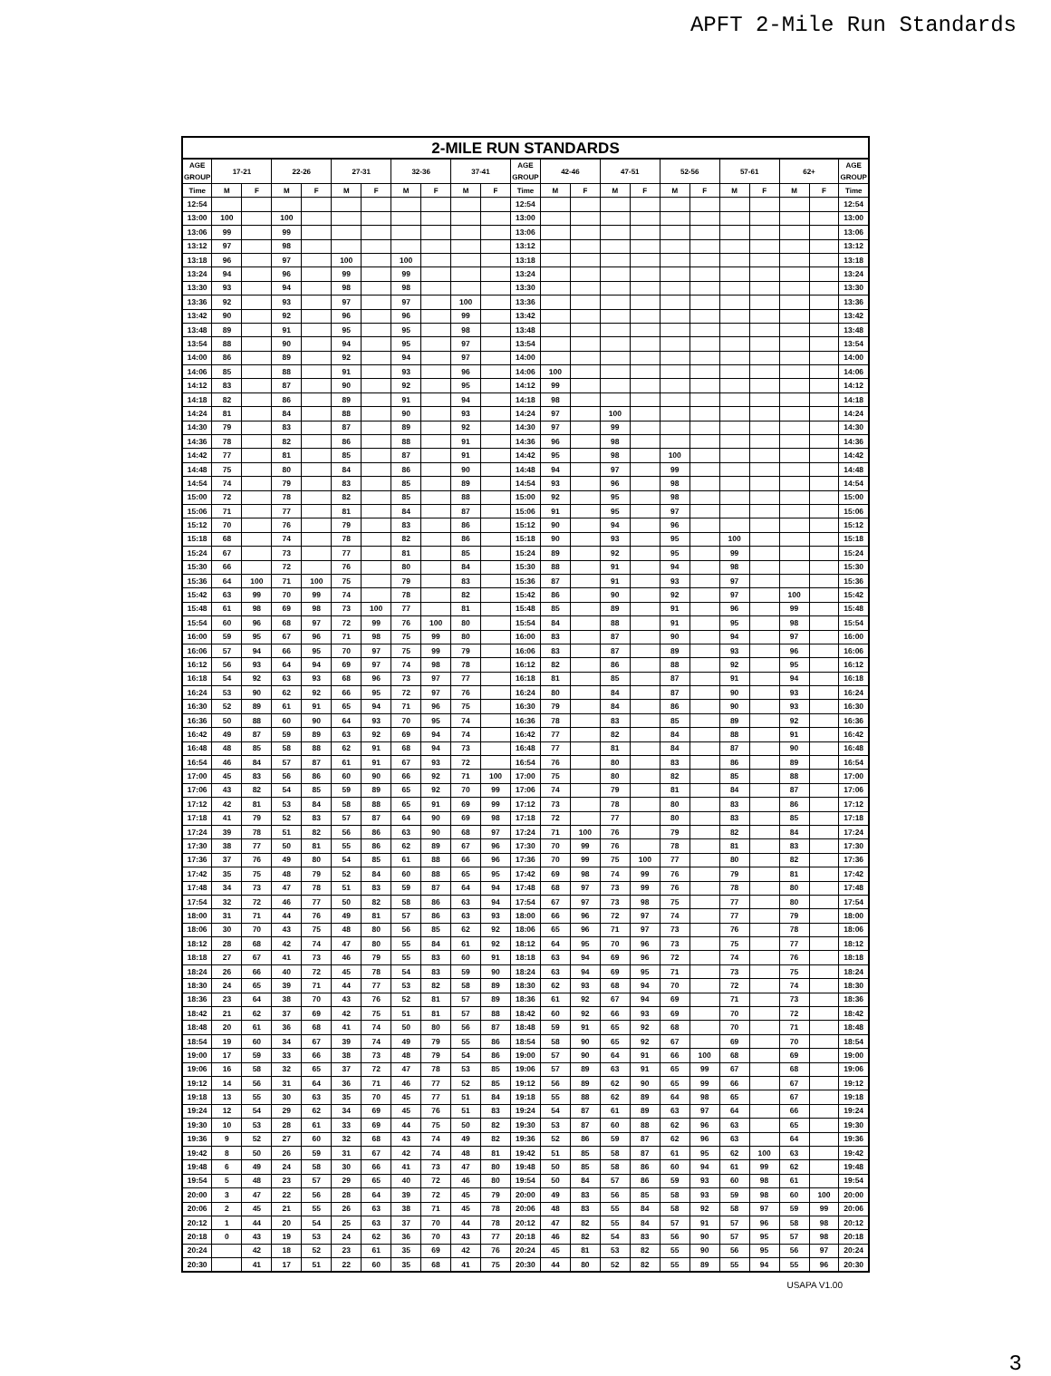APFT 2-Mile Run Standards
| 2-MILE RUN STANDARDS | | | | | | | | | | | | | | | | | | | | | | |
| --- | --- | --- | --- | --- | --- | --- | --- | --- | --- | --- | --- | --- | --- | --- | --- | --- | --- | --- | --- | --- | --- | --- |
| AGE GROUP | 17-21 | | 22-26 | | 27-31 | | 32-36 | | 37-41 | | AGE GROUP | 42-46 | | 47-51 | | 52-56 | | 57-61 | | 62+ | | AGE GROUP |
| Time | M | F | M | F | M | F | M | F | M | F | Time | M | F | M | F | M | F | M | F | M | F | Time |
| 12:54 | | | | | | | | | | | 12:54 | | | | | | | | | | | 12:54 |
| 13:00 | 100 | | 100 | | | | | | | | 13:00 | | | | | | | | | | | 13:00 |
| 13:06 | 99 | | 99 | | | | | | | | 13:06 | | | | | | | | | | | 13:06 |
| 13:12 | 97 | | 98 | | | | | | | | 13:12 | | | | | | | | | | | 13:12 |
| 13:18 | 96 | | 97 | | 100 | | 100 | | | | 13:18 | | | | | | | | | | | 13:18 |
| 13:24 | 94 | | 96 | | 99 | | 99 | | | | 13:24 | | | | | | | | | | | 13:24 |
| 13:30 | 93 | | 94 | | 98 | | 98 | | | | 13:30 | | | | | | | | | | | 13:30 |
| 13:36 | 92 | | 93 | | 97 | | 97 | | 100 | | 13:36 | | | | | | | | | | | 13:36 |
| 13:42 | 90 | | 92 | | 96 | | 96 | | 99 | | 13:42 | | | | | | | | | | | 13:42 |
| 13:48 | 89 | | 91 | | 95 | | 95 | | 98 | | 13:48 | | | | | | | | | | | 13:48 |
| 13:54 | 88 | | 90 | | 94 | | 95 | | 97 | | 13:54 | | | | | | | | | | | 13:54 |
| 14:00 | 86 | | 89 | | 92 | | 94 | | 97 | | 14:00 | | | | | | | | | | | 14:00 |
| 14:06 | 85 | | 88 | | 91 | | 93 | | 96 | | 14:06 | 100 | | | | | | | | | | 14:06 |
| 14:12 | 83 | | 87 | | 90 | | 92 | | 95 | | 14:12 | 99 | | | | | | | | | | 14:12 |
| 14:18 | 82 | | 86 | | 89 | | 91 | | 94 | | 14:18 | 98 | | | | | | | | | | 14:18 |
| 14:24 | 81 | | 84 | | 88 | | 90 | | 93 | | 14:24 | 97 | | 100 | | | | | | | | 14:24 |
| 14:30 | 79 | | 83 | | 87 | | 89 | | 92 | | 14:30 | 97 | | 99 | | | | | | | | 14:30 |
| 14:36 | 78 | | 82 | | 86 | | 88 | | 91 | | 14:36 | 96 | | 98 | | | | | | | | 14:36 |
| 14:42 | 77 | | 81 | | 85 | | 87 | | 91 | | 14:42 | 95 | | 98 | | 100 | | | | | | 14:42 |
| 14:48 | 75 | | 80 | | 84 | | 86 | | 90 | | 14:48 | 94 | | 97 | | 99 | | | | | | 14:48 |
| 14:54 | 74 | | 79 | | 83 | | 85 | | 89 | | 14:54 | 93 | | 96 | | 98 | | | | | | 14:54 |
| 15:00 | 72 | | 78 | | 82 | | 85 | | 88 | | 15:00 | 92 | | 95 | | 98 | | | | | | 15:00 |
| 15:06 | 71 | | 77 | | 81 | | 84 | | 87 | | 15:06 | 91 | | 95 | | 97 | | | | | | 15:06 |
| 15:12 | 70 | | 76 | | 79 | | 83 | | 86 | | 15:12 | 90 | | 94 | | 96 | | | | | | 15:12 |
| 15:18 | 68 | | 74 | | 78 | | 82 | | 86 | | 15:18 | 90 | | 93 | | 95 | | 100 | | | | 15:18 |
| 15:24 | 67 | | 73 | | 77 | | 81 | | 85 | | 15:24 | 89 | | 92 | | 95 | | 99 | | | | 15:24 |
| 15:30 | 66 | | 72 | | 76 | | 80 | | 84 | | 15:30 | 88 | | 91 | | 94 | | 98 | | | | 15:30 |
| 15:36 | 64 | 100 | 71 | 100 | 75 | | 79 | | 83 | | 15:36 | 87 | | 91 | | 93 | | 97 | | | | 15:36 |
| 15:42 | 63 | 99 | 70 | 99 | 74 | | 78 | | 82 | | 15:42 | 86 | | 90 | | 92 | | 97 | | 100 | | 15:42 |
| 15:48 | 61 | 98 | 69 | 98 | 73 | 100 | 77 | | 81 | | 15:48 | 85 | | 89 | | 91 | | 96 | | 99 | | 15:48 |
| 15:54 | 60 | 96 | 68 | 97 | 72 | 99 | 76 | 100 | 80 | | 15:54 | 84 | | 88 | | 91 | | 95 | | 98 | | 15:54 |
| 16:00 | 59 | 95 | 67 | 96 | 71 | 98 | 75 | 99 | 80 | | 16:00 | 83 | | 87 | | 90 | | 94 | | 97 | | 16:00 |
| 16:06 | 57 | 94 | 66 | 95 | 70 | 97 | 75 | 99 | 79 | | 16:06 | 83 | | 87 | | 89 | | 93 | | 96 | | 16:06 |
| 16:12 | 56 | 93 | 64 | 94 | 69 | 97 | 74 | 98 | 78 | | 16:12 | 82 | | 86 | | 88 | | 92 | | 95 | | 16:12 |
| 16:18 | 54 | 92 | 63 | 93 | 68 | 96 | 73 | 97 | 77 | | 16:18 | 81 | | 85 | | 87 | | 91 | | 94 | | 16:18 |
| 16:24 | 53 | 90 | 62 | 92 | 66 | 95 | 72 | 97 | 76 | | 16:24 | 80 | | 84 | | 87 | | 90 | | 93 | | 16:24 |
| 16:30 | 52 | 89 | 61 | 91 | 65 | 94 | 71 | 96 | 75 | | 16:30 | 79 | | 84 | | 86 | | 90 | | 93 | | 16:30 |
| 16:36 | 50 | 88 | 60 | 90 | 64 | 93 | 70 | 95 | 74 | | 16:36 | 78 | | 83 | | 85 | | 89 | | 92 | | 16:36 |
| 16:42 | 49 | 87 | 59 | 89 | 63 | 92 | 69 | 94 | 74 | | 16:42 | 77 | | 82 | | 84 | | 88 | | 91 | | 16:42 |
| 16:48 | 48 | 85 | 58 | 88 | 62 | 91 | 68 | 94 | 73 | | 16:48 | 77 | | 81 | | 84 | | 87 | | 90 | | 16:48 |
| 16:54 | 46 | 84 | 57 | 87 | 61 | 91 | 67 | 93 | 72 | | 16:54 | 76 | | 80 | | 83 | | 86 | | 89 | | 16:54 |
| 17:00 | 45 | 83 | 56 | 86 | 60 | 90 | 66 | 92 | 71 | 100 | 17:00 | 75 | | 80 | | 82 | | 85 | | 88 | | 17:00 |
| 17:06 | 43 | 82 | 54 | 85 | 59 | 89 | 65 | 92 | 70 | 99 | 17:06 | 74 | | 79 | | 81 | | 84 | | 87 | | 17:06 |
| 17:12 | 42 | 81 | 53 | 84 | 58 | 88 | 65 | 91 | 69 | 99 | 17:12 | 73 | | 78 | | 80 | | 83 | | 86 | | 17:12 |
| 17:18 | 41 | 79 | 52 | 83 | 57 | 87 | 64 | 90 | 69 | 98 | 17:18 | 72 | | 77 | | 80 | | 83 | | 85 | | 17:18 |
| 17:24 | 39 | 78 | 51 | 82 | 56 | 86 | 63 | 90 | 68 | 97 | 17:24 | 71 | 100 | 76 | | 79 | | 82 | | 84 | | 17:24 |
| 17:30 | 38 | 77 | 50 | 81 | 55 | 86 | 62 | 89 | 67 | 96 | 17:30 | 70 | 99 | 76 | | 78 | | 81 | | 83 | | 17:30 |
| 17:36 | 37 | 76 | 49 | 80 | 54 | 85 | 61 | 88 | 66 | 96 | 17:36 | 70 | 99 | 75 | 100 | 77 | | 80 | | 82 | | 17:36 |
| 17:42 | 35 | 75 | 48 | 79 | 52 | 84 | 60 | 88 | 65 | 95 | 17:42 | 69 | 98 | 74 | 99 | 76 | | 79 | | 81 | | 17:42 |
| 17:48 | 34 | 73 | 47 | 78 | 51 | 83 | 59 | 87 | 64 | 94 | 17:48 | 68 | 97 | 73 | 99 | 76 | | 78 | | 80 | | 17:48 |
| 17:54 | 32 | 72 | 46 | 77 | 50 | 82 | 58 | 86 | 63 | 94 | 17:54 | 67 | 97 | 73 | 98 | 75 | | 77 | | 80 | | 17:54 |
| 18:00 | 31 | 71 | 44 | 76 | 49 | 81 | 57 | 86 | 63 | 93 | 18:00 | 66 | 96 | 72 | 97 | 74 | | 77 | | 79 | | 18:00 |
| 18:06 | 30 | 70 | 43 | 75 | 48 | 80 | 56 | 85 | 62 | 92 | 18:06 | 65 | 96 | 71 | 97 | 73 | | 76 | | 78 | | 18:06 |
| 18:12 | 28 | 68 | 42 | 74 | 47 | 80 | 55 | 84 | 61 | 92 | 18:12 | 64 | 95 | 70 | 96 | 73 | | 75 | | 77 | | 18:12 |
| 18:18 | 27 | 67 | 41 | 73 | 46 | 79 | 55 | 83 | 60 | 91 | 18:18 | 63 | 94 | 69 | 96 | 72 | | 74 | | 76 | | 18:18 |
| 18:24 | 26 | 66 | 40 | 72 | 45 | 78 | 54 | 83 | 59 | 90 | 18:24 | 63 | 94 | 69 | 95 | 71 | | 73 | | 75 | | 18:24 |
| 18:30 | 24 | 65 | 39 | 71 | 44 | 77 | 53 | 82 | 58 | 89 | 18:30 | 62 | 93 | 68 | 94 | 70 | | 72 | | 74 | | 18:30 |
| 18:36 | 23 | 64 | 38 | 70 | 43 | 76 | 52 | 81 | 57 | 89 | 18:36 | 61 | 92 | 67 | 94 | 69 | | 71 | | 73 | | 18:36 |
| 18:42 | 21 | 62 | 37 | 69 | 42 | 75 | 51 | 81 | 57 | 88 | 18:42 | 60 | 92 | 66 | 93 | 69 | | 70 | | 72 | | 18:42 |
| 18:48 | 20 | 61 | 36 | 68 | 41 | 74 | 50 | 80 | 56 | 87 | 18:48 | 59 | 91 | 65 | 92 | 68 | | 70 | | 71 | | 18:48 |
| 18:54 | 19 | 60 | 34 | 67 | 39 | 74 | 49 | 79 | 55 | 86 | 18:54 | 58 | 90 | 65 | 92 | 67 | | 69 | | 70 | | 18:54 |
| 19:00 | 17 | 59 | 33 | 66 | 38 | 73 | 48 | 79 | 54 | 86 | 19:00 | 57 | 90 | 64 | 91 | 66 | 100 | 68 | | 69 | | 19:00 |
| 19:06 | 16 | 58 | 32 | 65 | 37 | 72 | 47 | 78 | 53 | 85 | 19:06 | 57 | 89 | 63 | 91 | 65 | 99 | 67 | | 68 | | 19:06 |
| 19:12 | 14 | 56 | 31 | 64 | 36 | 71 | 46 | 77 | 52 | 85 | 19:12 | 56 | 89 | 62 | 90 | 65 | 99 | 66 | | 67 | | 19:12 |
| 19:18 | 13 | 55 | 30 | 63 | 35 | 70 | 45 | 77 | 51 | 84 | 19:18 | 55 | 88 | 62 | 89 | 64 | 98 | 65 | | 67 | | 19:18 |
| 19:24 | 12 | 54 | 29 | 62 | 34 | 69 | 45 | 76 | 51 | 83 | 19:24 | 54 | 87 | 61 | 89 | 63 | 97 | 64 | | 66 | | 19:24 |
| 19:30 | 10 | 53 | 28 | 61 | 33 | 69 | 44 | 75 | 50 | 82 | 19:30 | 53 | 87 | 60 | 88 | 62 | 96 | 63 | | 65 | | 19:30 |
| 19:36 | 9 | 52 | 27 | 60 | 32 | 68 | 43 | 74 | 49 | 82 | 19:36 | 52 | 86 | 59 | 87 | 62 | 96 | 63 | | 64 | | 19:36 |
| 19:42 | 8 | 50 | 26 | 59 | 31 | 67 | 42 | 74 | 48 | 81 | 19:42 | 51 | 85 | 58 | 87 | 61 | 95 | 62 | 100 | 63 | | 19:42 |
| 19:48 | 6 | 49 | 24 | 58 | 30 | 66 | 41 | 73 | 47 | 80 | 19:48 | 50 | 85 | 58 | 86 | 60 | 94 | 61 | 99 | 62 | | 19:48 |
| 19:54 | 5 | 48 | 23 | 57 | 29 | 65 | 40 | 72 | 46 | 80 | 19:54 | 50 | 84 | 57 | 86 | 59 | 93 | 60 | 98 | 61 | | 19:54 |
| 20:00 | 3 | 47 | 22 | 56 | 28 | 64 | 39 | 72 | 45 | 79 | 20:00 | 49 | 83 | 56 | 85 | 58 | 93 | 59 | 98 | 60 | 100 | 20:00 |
| 20:06 | 2 | 45 | 21 | 55 | 26 | 63 | 38 | 71 | 45 | 78 | 20:06 | 48 | 83 | 55 | 84 | 58 | 92 | 58 | 97 | 59 | 99 | 20:06 |
| 20:12 | 1 | 44 | 20 | 54 | 25 | 63 | 37 | 70 | 44 | 78 | 20:12 | 47 | 82 | 55 | 84 | 57 | 91 | 57 | 96 | 58 | 98 | 20:12 |
| 20:18 | 0 | 43 | 19 | 53 | 24 | 62 | 36 | 70 | 43 | 77 | 20:18 | 46 | 82 | 54 | 83 | 56 | 90 | 57 | 95 | 57 | 98 | 20:18 |
| 20:24 | | 42 | 18 | 52 | 23 | 61 | 35 | 69 | 42 | 76 | 20:24 | 45 | 81 | 53 | 82 | 55 | 90 | 56 | 95 | 56 | 97 | 20:24 |
| 20:30 | | 41 | 17 | 51 | 22 | 60 | 35 | 68 | 41 | 75 | 20:30 | 44 | 80 | 52 | 82 | 55 | 89 | 55 | 94 | 55 | 96 | 20:30 |
USAPA V1.00
3